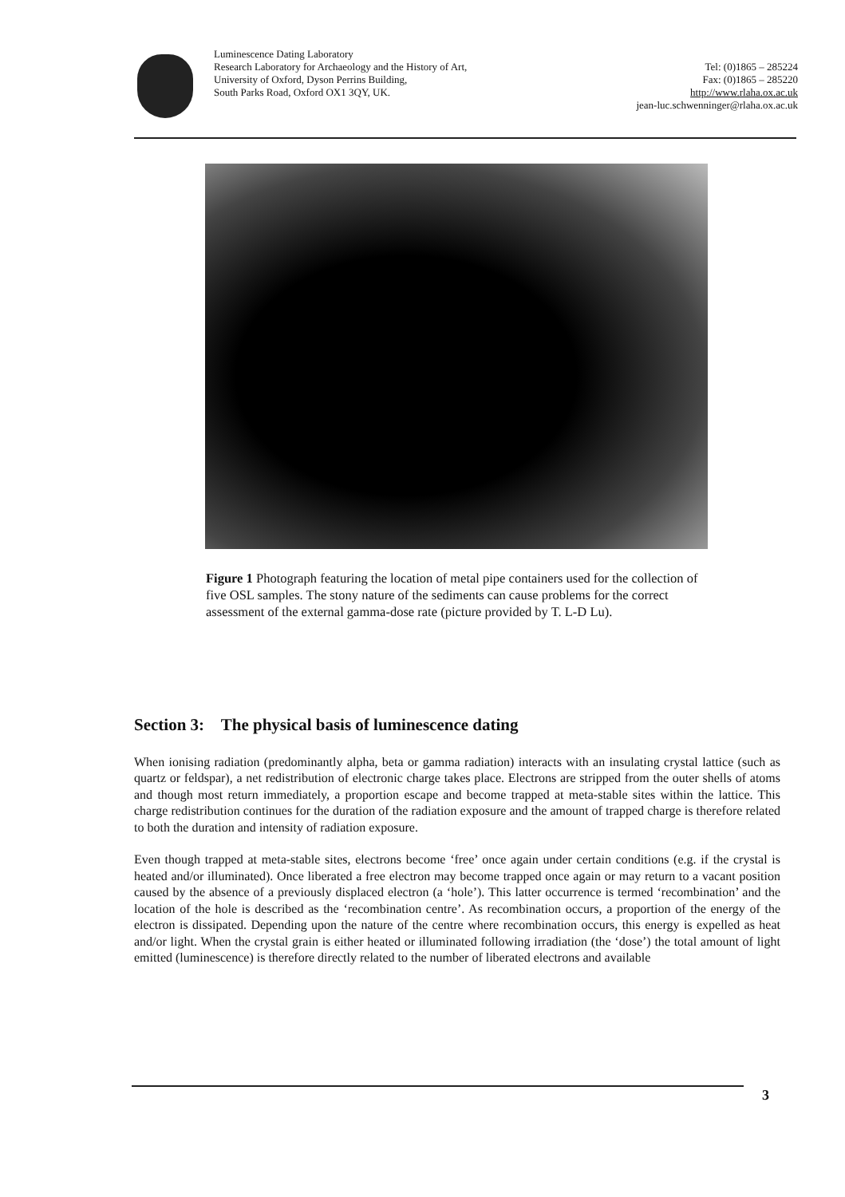Luminescence Dating Laboratory
Research Laboratory for Archaeology and the History of Art,
University of Oxford, Dyson Perrins Building,
South Parks Road, Oxford OX1 3QY, UK.
Tel: (0)1865 – 285224
Fax: (0)1865 – 285220
http://www.rlaha.ox.ac.uk
jean-luc.schwenninger@rlaha.ox.ac.uk
Figure 1 Photograph featuring the location of metal pipe containers used for the collection of five OSL samples. The stony nature of the sediments can cause problems for the correct assessment of the external gamma-dose rate (picture provided by T. L-D Lu).
Section 3: The physical basis of luminescence dating
When ionising radiation (predominantly alpha, beta or gamma radiation) interacts with an insulating crystal lattice (such as quartz or feldspar), a net redistribution of electronic charge takes place. Electrons are stripped from the outer shells of atoms and though most return immediately, a proportion escape and become trapped at meta-stable sites within the lattice. This charge redistribution continues for the duration of the radiation exposure and the amount of trapped charge is therefore related to both the duration and intensity of radiation exposure.
Even though trapped at meta-stable sites, electrons become ‘free’ once again under certain conditions (e.g. if the crystal is heated and/or illuminated). Once liberated a free electron may become trapped once again or may return to a vacant position caused by the absence of a previously displaced electron (a ‘hole’). This latter occurrence is termed ‘recombination’ and the location of the hole is described as the ‘recombination centre’. As recombination occurs, a proportion of the energy of the electron is dissipated. Depending upon the nature of the centre where recombination occurs, this energy is expelled as heat and/or light. When the crystal grain is either heated or illuminated following irradiation (the ‘dose’) the total amount of light emitted (luminescence) is therefore directly related to the number of liberated electrons and available
3